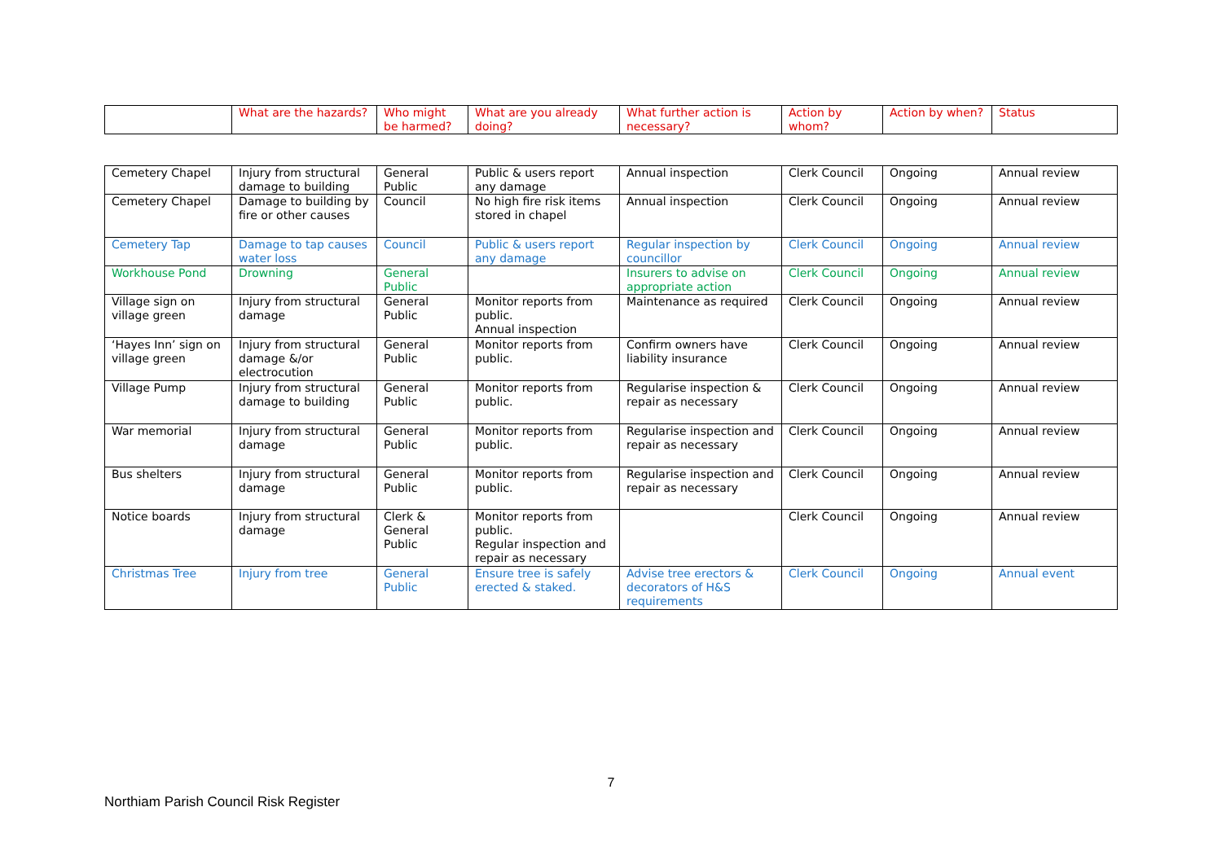| | What are the hazards? | Who might be harmed? | What are you already doing? | What further action is necessary? | Action by whom? | Action by when? | Status |
| Cemetery Chapel | Injury from structural damage to building | General Public | Public & users report any damage | Annual inspection | Clerk Council | Ongoing | Annual review |
| Cemetery Chapel | Damage to building by fire or other causes | Council | No high fire risk items stored in chapel | Annual inspection | Clerk Council | Ongoing | Annual review |
| Cemetery Tap | Damage to tap causes water loss | Council | Public & users report any damage | Regular inspection by councillor | Clerk Council | Ongoing | Annual review |
| Workhouse Pond | Drowning | General Public | | Insurers to advise on appropriate action | Clerk Council | Ongoing | Annual review |
| Village sign on village green | Injury from structural damage | General Public | Monitor reports from public. Annual inspection | Maintenance as required | Clerk Council | Ongoing | Annual review |
| ‘Hayes Inn’ sign on village green | Injury from structural damage &/or electrocution | General Public | Monitor reports from public. | Confirm owners have liability insurance | Clerk Council | Ongoing | Annual review |
| Village Pump | Injury from structural damage to building | General Public | Monitor reports from public. | Regularise inspection & repair as necessary | Clerk Council | Ongoing | Annual review |
| War memorial | Injury from structural damage | General Public | Monitor reports from public. | Regularise inspection and repair as necessary | Clerk Council | Ongoing | Annual review |
| Bus shelters | Injury from structural damage | General Public | Monitor reports from public. | Regularise inspection and repair as necessary | Clerk Council | Ongoing | Annual review |
| Notice boards | Injury from structural damage | Clerk & General Public | Monitor reports from public. Regular inspection and repair as necessary | | Clerk Council | Ongoing | Annual review |
| Christmas Tree | Injury from tree | General Public | Ensure tree is safely erected & staked. | Advise tree erectors & decorators of H&S requirements | Clerk Council | Ongoing | Annual event |
7
Northiam Parish Council Risk Register